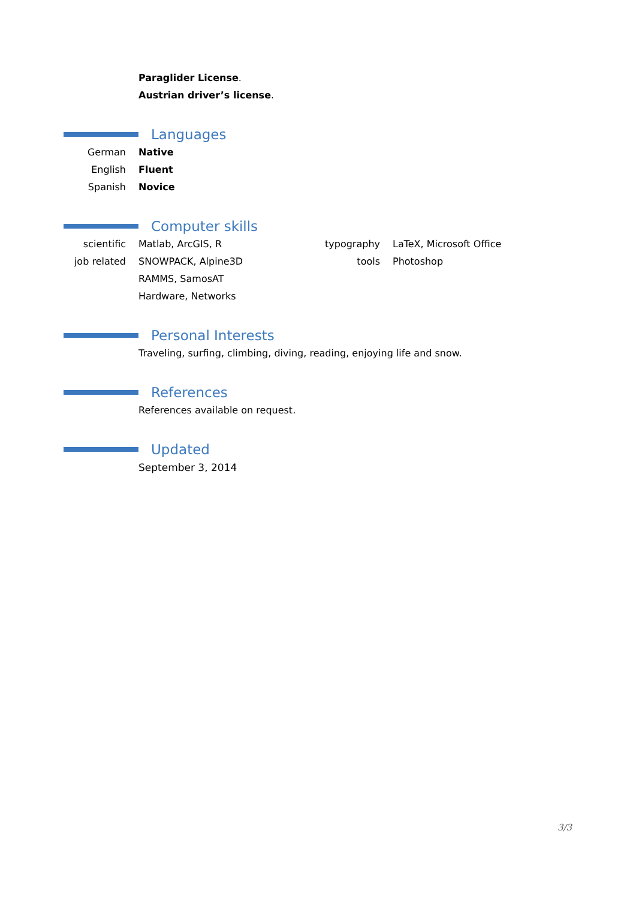Paraglider License.
Austrian driver’s license.
Languages
German Native
English Fluent
Spanish Novice
Computer skills
| scientific | Matlab, ArcGIS, R | typography | LaTeX, Microsoft Office |
| job related | SNOWPACK, Alpine3D | tools | Photoshop |
| | RAMMS, SamosAT | | |
| | Hardware, Networks | | |
Personal Interests
Traveling, surfing, climbing, diving, reading, enjoying life and snow.
References
References available on request.
Updated
September 3, 2014
3/3